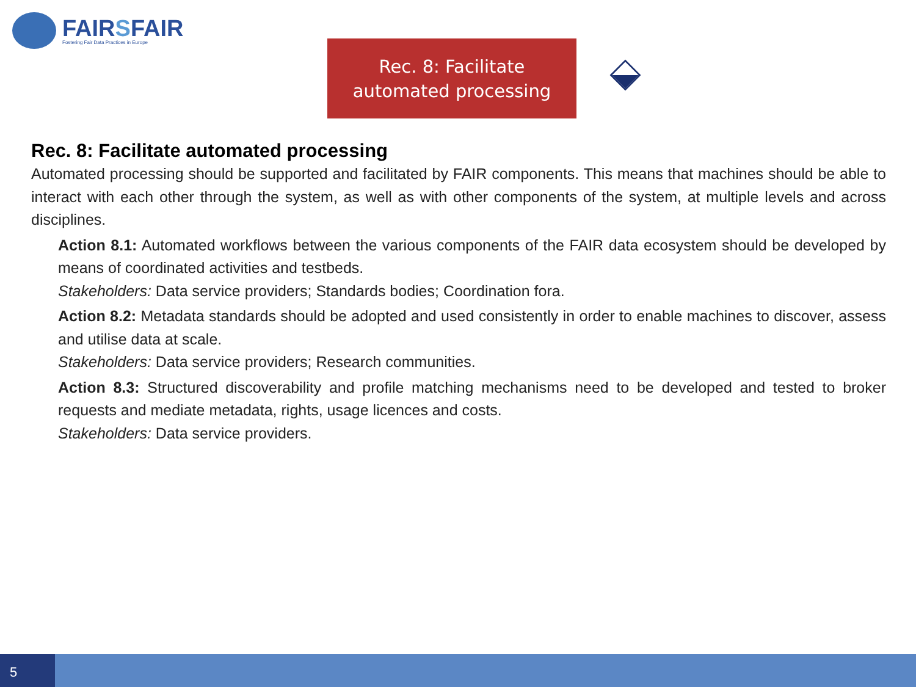FAIRSFAIR
Fostering Fair Data Practices in Europe
Rec. 8: Facilitate
automated processing
Rec. 8: Facilitate automated processing
Automated processing should be supported and facilitated by FAIR components. This means that machines should be able to interact with each other through the system, as well as with other components of the system, at multiple levels and across disciplines.
Action 8.1: Automated workflows between the various components of the FAIR data ecosystem should be developed by means of coordinated activities and testbeds.
Stakeholders: Data service providers; Standards bodies; Coordination fora.
Action 8.2: Metadata standards should be adopted and used consistently in order to enable machines to discover, assess and utilise data at scale.
Stakeholders: Data service providers; Research communities.
Action 8.3: Structured discoverability and profile matching mechanisms need to be developed and tested to broker requests and mediate metadata, rights, usage licences and costs.
Stakeholders: Data service providers.
5